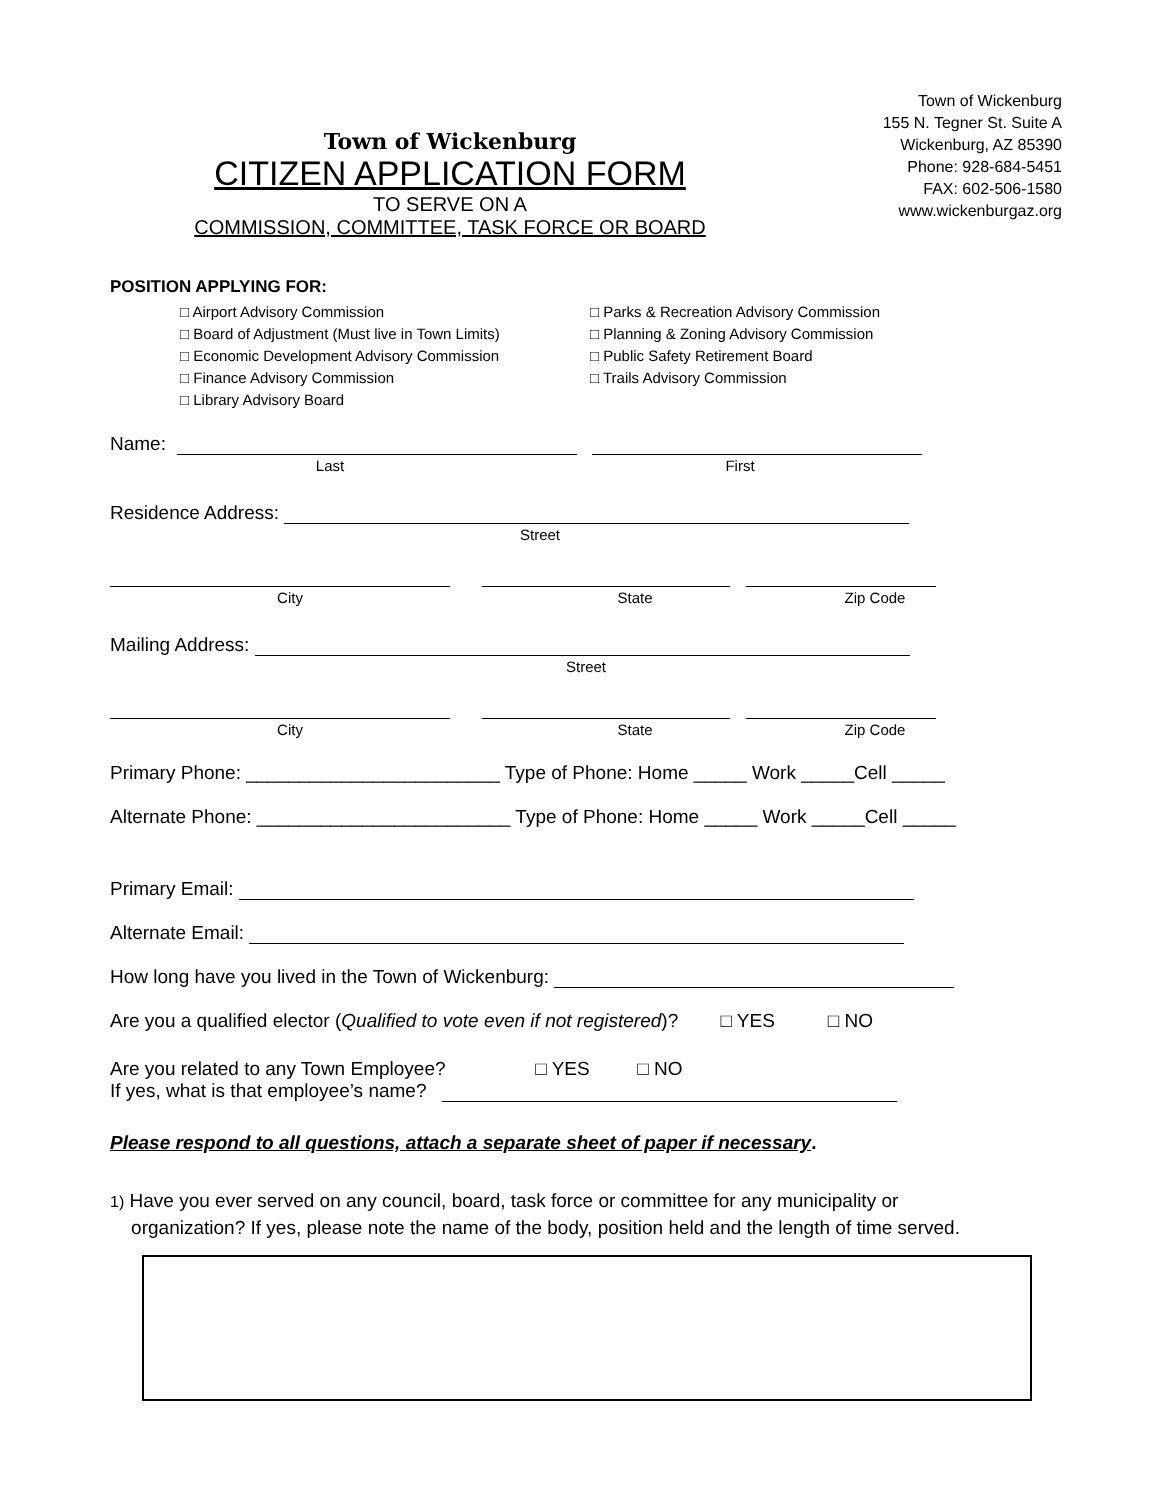Town of Wickenburg
CITIZEN APPLICATION FORM
TO SERVE ON A
COMMISSION, COMMITTEE, TASK FORCE OR BOARD
Town of Wickenburg
155 N. Tegner St. Suite A
Wickenburg, AZ 85390
Phone: 928-684-5451
FAX: 602-506-1580
www.wickenburgaz.org
POSITION APPLYING FOR:
□ Airport Advisory Commission
□ Board of Adjustment (Must live in Town Limits)
□ Economic Development Advisory Commission
□ Finance Advisory Commission
□ Library Advisory Board
□ Parks & Recreation Advisory Commission
□ Planning & Zoning Advisory Commission
□ Public Safety Retirement Board
□ Trails Advisory Commission
Name:
Last First
Residence Address:
Street
City State Zip Code
Mailing Address:
Street
City State Zip Code
Primary Phone: ________________________ Type of Phone: Home _____ Work _____Cell _____
Alternate Phone: ________________________ Type of Phone: Home _____ Work _____Cell _____
Primary Email:
Alternate Email:
How long have you lived in the Town of Wickenburg:
Are you a qualified elector (Qualified to vote even if not registered)? □ YES □ NO
Are you related to any Town Employee? □ YES □ NO
If yes, what is that employee’s name?
Please respond to all questions, attach a separate sheet of paper if necessary.
1) Have you ever served on any council, board, task force or committee for any municipality or
organization? If yes, please note the name of the body, position held and the length of time served.